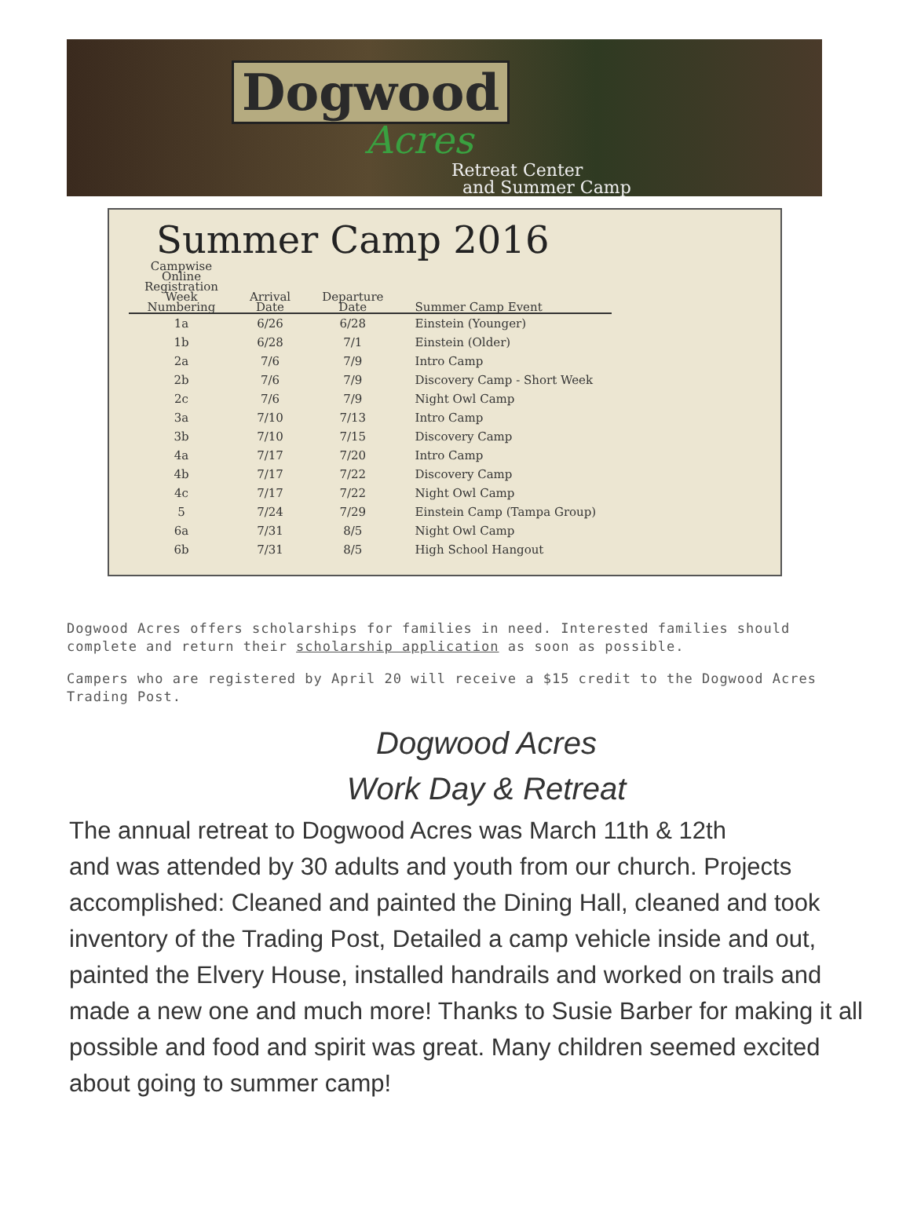Dogwood
Acres
Retreat Center
and Summer Camp
Summer Camp 2016
| Campwise Online Registration Week Numbering | Arrival Date | Departure Date | Summer Camp Event |
| --- | --- | --- | --- |
| 1a | 6/26 | 6/28 | Einstein (Younger) |
| 1b | 6/28 | 7/1 | Einstein (Older) |
| 2a | 7/6 | 7/9 | Intro Camp |
| 2b | 7/6 | 7/9 | Discovery Camp - Short Week |
| 2c | 7/6 | 7/9 | Night Owl Camp |
| 3a | 7/10 | 7/13 | Intro Camp |
| 3b | 7/10 | 7/15 | Discovery Camp |
| 4a | 7/17 | 7/20 | Intro Camp |
| 4b | 7/17 | 7/22 | Discovery Camp |
| 4c | 7/17 | 7/22 | Night Owl Camp |
| 5 | 7/24 | 7/29 | Einstein Camp (Tampa Group) |
| 6a | 7/31 | 8/5 | Night Owl Camp |
| 6b | 7/31 | 8/5 | High School Hangout |
Dogwood Acres offers scholarships for families in need. Interested families should complete and return their scholarship application as soon as possible.
Campers who are registered by April 20 will receive a $15 credit to the Dogwood Acres Trading Post.
Dogwood Acres
Work Day & Retreat
The annual retreat to Dogwood Acres was March 11th & 12th
and was attended by 30 adults and youth from our church. Projects accomplished: Cleaned and painted the Dining Hall, cleaned and took inventory of the Trading Post, Detailed a camp vehicle inside and out, painted the Elvery House, installed handrails and worked on trails and made a new one and much more! Thanks to Susie Barber for making it all possible and food and spirit was great. Many children seemed excited about going to summer camp!